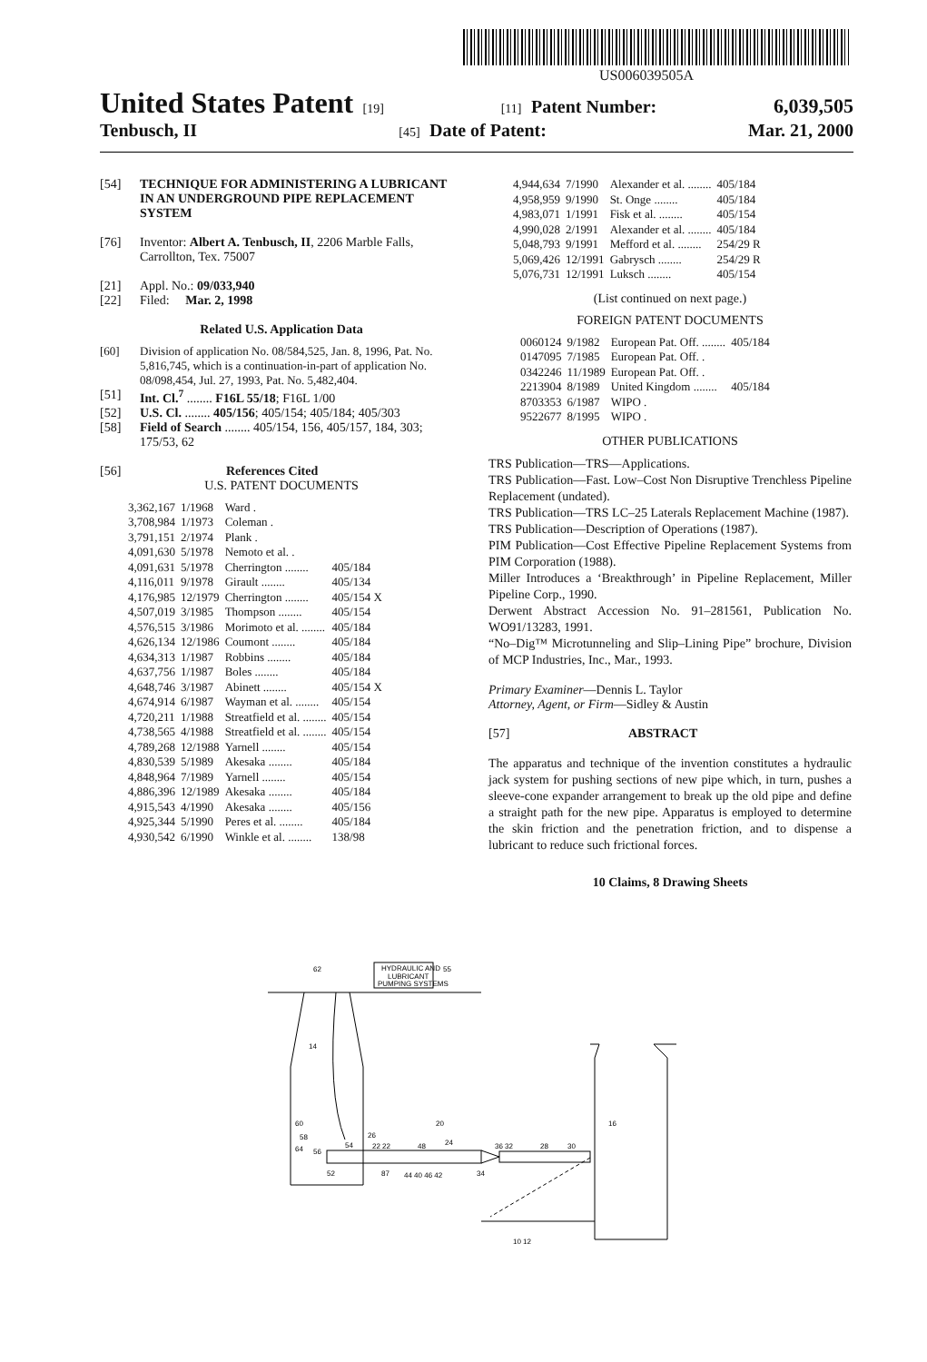US006039505A
United States Patent [19] [11] Patent Number: 6,039,505
Tenbusch, II [45] Date of Patent: Mar. 21, 2000
[54] TECHNIQUE FOR ADMINISTERING A LUBRICANT IN AN UNDERGROUND PIPE REPLACEMENT SYSTEM
[76] Inventor: Albert A. Tenbusch, II, 2206 Marble Falls, Carrollton, Tex. 75007
[21] Appl. No.: 09/033,940
[22] Filed: Mar. 2, 1998
Related U.S. Application Data
[60] Division of application No. 08/584,525, Jan. 8, 1996, Pat. No. 5,816,745, which is a continuation-in-part of application No. 08/098,454, Jul. 27, 1993, Pat. No. 5,482,404.
[51] Int. Cl.<sup>7</sup> ........ F16L 55/18; F16L 1/00
[52] U.S. Cl. ........ 405/156; 405/154; 405/184; 405/303
[58] Field of Search ........ 405/154, 156, 405/157, 184, 303; 175/53, 62
[56] References Cited
U.S. PATENT DOCUMENTS
| 3,362,167 | 1/1968 | Ward . | |
| 3,708,984 | 1/1973 | Coleman . | |
| 3,791,151 | 2/1974 | Plank . | |
| 4,091,630 | 5/1978 | Nemoto et al. . | |
| 4,091,631 | 5/1978 | Cherrington ........ | 405/184 |
| 4,116,011 | 9/1978 | Girault ........ | 405/134 |
| 4,176,985 | 12/1979 | Cherrington ........ | 405/154 X |
| 4,507,019 | 3/1985 | Thompson ........ | 405/154 |
| 4,576,515 | 3/1986 | Morimoto et al. ........ | 405/184 |
| 4,626,134 | 12/1986 | Coumont ........ | 405/184 |
| 4,634,313 | 1/1987 | Robbins ........ | 405/184 |
| 4,637,756 | 1/1987 | Boles ........ | 405/184 |
| 4,648,746 | 3/1987 | Abinett ........ | 405/154 X |
| 4,674,914 | 6/1987 | Wayman et al. ........ | 405/154 |
| 4,720,211 | 1/1988 | Streatfield et al. ........ | 405/154 |
| 4,738,565 | 4/1988 | Streatfield et al. ........ | 405/154 |
| 4,789,268 | 12/1988 | Yarnell ........ | 405/154 |
| 4,830,539 | 5/1989 | Akesaka ........ | 405/184 |
| 4,848,964 | 7/1989 | Yarnell ........ | 405/154 |
| 4,886,396 | 12/1989 | Akesaka ........ | 405/184 |
| 4,915,543 | 4/1990 | Akesaka ........ | 405/156 |
| 4,925,344 | 5/1990 | Peres et al. ........ | 405/184 |
| 4,930,542 | 6/1990 | Winkle et al. ........ | 138/98 |
| 4,944,634 | 7/1990 | Alexander et al. ........ | 405/184 |
| 4,958,959 | 9/1990 | St. Onge ........ | 405/184 |
| 4,983,071 | 1/1991 | Fisk et al. ........ | 405/154 |
| 4,990,028 | 2/1991 | Alexander et al. ........ | 405/184 |
| 5,048,793 | 9/1991 | Mefford et al. ........ | 254/29 R |
| 5,069,426 | 12/1991 | Gabrysch ........ | 254/29 R |
| 5,076,731 | 12/1991 | Luksch ........ | 405/154 |
(List continued on next page.)
FOREIGN PATENT DOCUMENTS
| 0060124 | 9/1982 | European Pat. Off. ........ | 405/184 |
| 0147095 | 7/1985 | European Pat. Off. . | |
| 0342246 | 11/1989 | European Pat. Off. . | |
| 2213904 | 8/1989 | United Kingdom ........ | 405/184 |
| 8703353 | 6/1987 | WIPO . | |
| 9522677 | 8/1995 | WIPO . | |
OTHER PUBLICATIONS
TRS Publication—TRS—Applications.
TRS Publication—Fast. Low–Cost Non Disruptive Trenchless Pipeline Replacement (undated).
TRS Publication—TRS LC–25 Laterals Replacement Machine (1987).
TRS Publication—Description of Operations (1987).
PIM Publication—Cost Effective Pipeline Replacement Systems from PIM Corporation (1988).
Miller Introduces a ‘Breakthrough’ in Pipeline Replacement, Miller Pipeline Corp., 1990.
Derwent Abstract Accession No. 91–281561, Publication No. WO91/13283, 1991.
“No–Dig™ Microtunneling and Slip–Lining Pipe” brochure, Division of MCP Industries, Inc., Mar., 1993.
Primary Examiner—Dennis L. Taylor
Attorney, Agent, or Firm—Sidley & Austin
[57] ABSTRACT
The apparatus and technique of the invention constitutes a hydraulic jack system for pushing sections of new pipe which, in turn, pushes a sleeve-cone expander arrangement to break up the old pipe and define a straight path for the new pipe. Apparatus is employed to determine the skin friction and the penetration friction, and to dispense a lubricant to reduce such frictional forces.
10 Claims, 8 Drawing Sheets
HYDRAULIC AND
LUBRICANT
PUMPING SYSTEMS
55
62
14
60
58
26
20
24
22 22
48
36 32
28
30
87
44 40 46 42
34
52
64
56
54
16
10 12